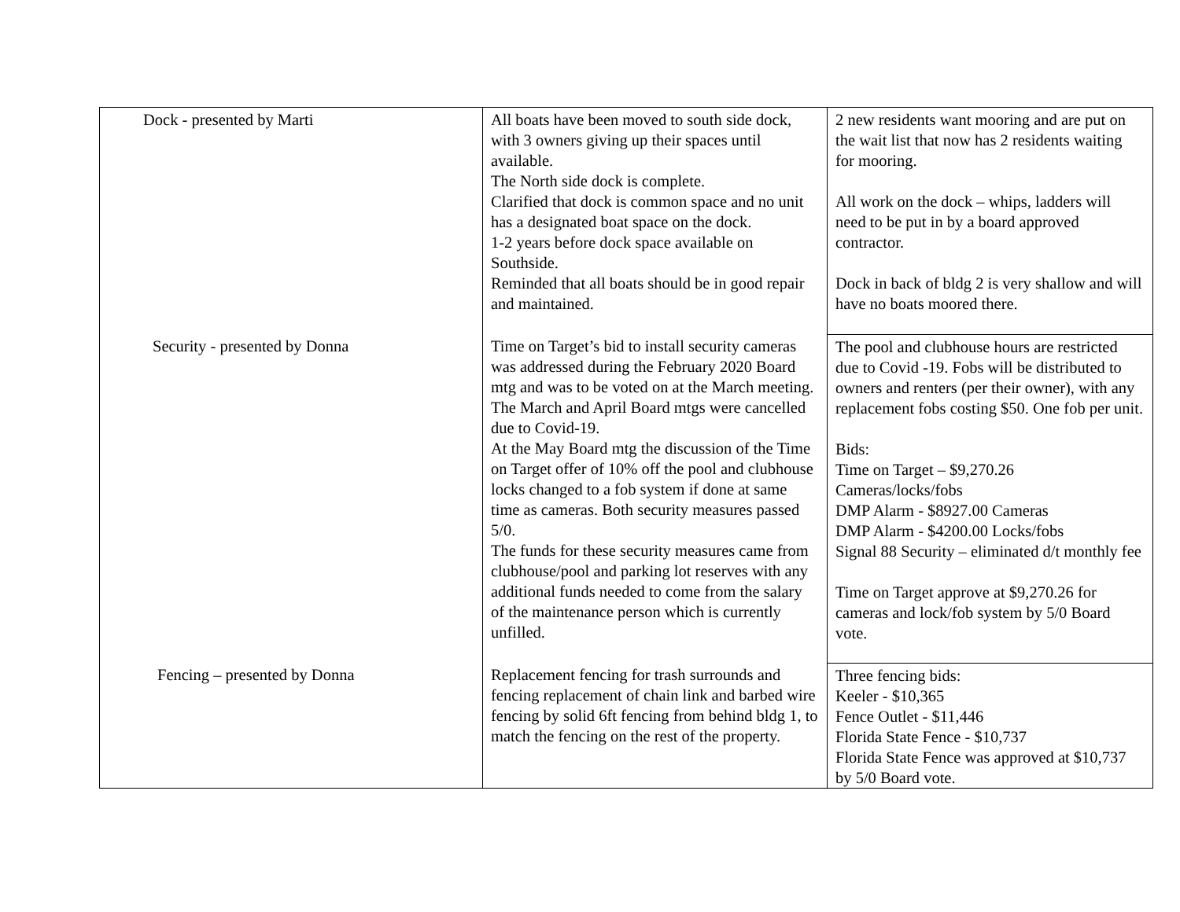| Dock - presented by Marti | All boats have been moved to south side dock, with 3 owners giving up their spaces until available. The North side dock is complete. Clarified that dock is common space and no unit has a designated boat space on the dock. 1-2 years before dock space available on Southside. Reminded that all boats should be in good repair and maintained. | 2 new residents want mooring and are put on the wait list that now has 2 residents waiting for mooring. All work on the dock – whips, ladders will need to be put in by a board approved contractor. Dock in back of bldg 2 is very shallow and will have no boats moored there. |
| Security - presented by Donna | Time on Target’s bid to install security cameras was addressed during the February 2020 Board mtg and was to be voted on at the March meeting. The March and April Board mtgs were cancelled due to Covid-19. At the May Board mtg the discussion of the Time on Target offer of 10% off the pool and clubhouse locks changed to a fob system if done at same time as cameras. Both security measures passed 5/0. The funds for these security measures came from clubhouse/pool and parking lot reserves with any additional funds needed to come from the salary of the maintenance person which is currently unfilled. | The pool and clubhouse hours are restricted due to Covid -19. Fobs will be distributed to owners and renters (per their owner), with any replacement fobs costing $50. One fob per unit. Bids: Time on Target – $9,270.26 Cameras/locks/fobs DMP Alarm - $8927.00 Cameras DMP Alarm - $4200.00 Locks/fobs Signal 88 Security – eliminated d/t monthly fee Time on Target approve at $9,270.26 for cameras and lock/fob system by 5/0 Board vote. |
| Fencing – presented by Donna | Replacement fencing for trash surrounds and fencing replacement of chain link and barbed wire fencing by solid 6ft fencing from behind bldg 1, to match the fencing on the rest of the property. | Three fencing bids: Keeler - $10,365 Fence Outlet - $11,446 Florida State Fence - $10,737 Florida State Fence was approved at $10,737 by 5/0 Board vote. |